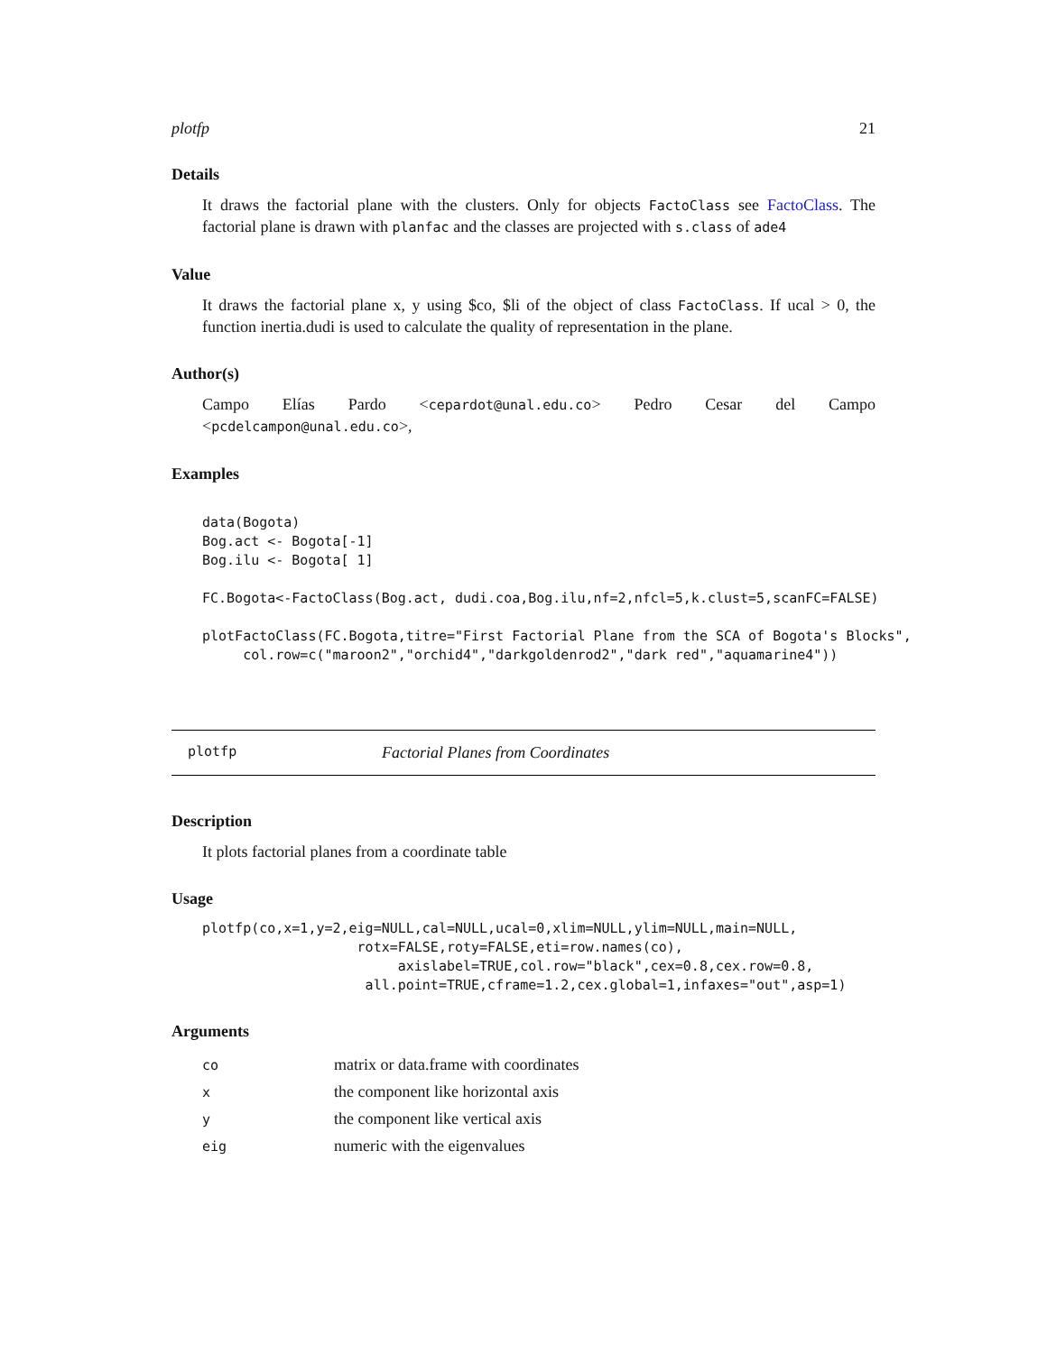plotfp 21
Details
It draws the factorial plane with the clusters. Only for objects FactoClass see FactoClass. The factorial plane is drawn with planfac and the classes are projected with s.class of ade4
Value
It draws the factorial plane x, y using $co, $li of the object of class FactoClass. If ucal > 0, the function inertia.dudi is used to calculate the quality of representation in the plane.
Author(s)
Campo Elías Pardo <cepardot@unal.edu.co> Pedro Cesar del Campo <pcdelcampon@unal.edu.co>,
Examples
data(Bogota)
Bog.act <- Bogota[-1]
Bog.ilu <- Bogota[ 1]

FC.Bogota<-FactoClass(Bog.act, dudi.coa,Bog.ilu,nf=2,nfcl=5,k.clust=5,scanFC=FALSE)

plotFactoClass(FC.Bogota,titre="First Factorial Plane from the SCA of Bogota's Blocks",
     col.row=c("maroon2","orchid4","darkgoldenrod2","dark red","aquamarine4"))
plotfp Factorial Planes from Coordinates
Description
It plots factorial planes from a coordinate table
Usage
plotfp(co,x=1,y=2,eig=NULL,cal=NULL,ucal=0,xlim=NULL,ylim=NULL,main=NULL,
                   rotx=FALSE,roty=FALSE,eti=row.names(co),
                        axislabel=TRUE,col.row="black",cex=0.8,cex.row=0.8,
                    all.point=TRUE,cframe=1.2,cex.global=1,infaxes="out",asp=1)
Arguments
| co | matrix or data.frame with coordinates |
| x | the component like horizontal axis |
| y | the component like vertical axis |
| eig | numeric with the eigenvalues |